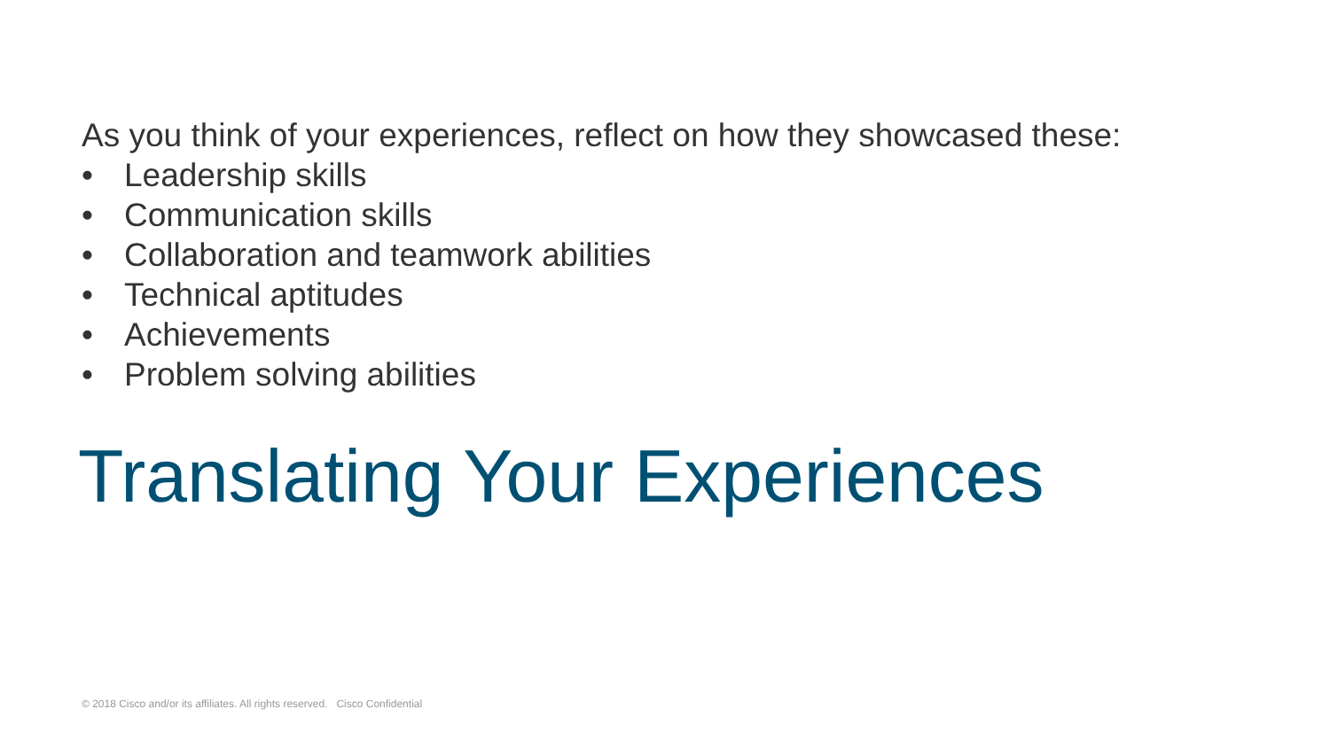As you think of your experiences, reflect on how they showcased these:
• Leadership skills
• Communication skills
• Collaboration and teamwork abilities
• Technical aptitudes
• Achievements
• Problem solving abilities
Translating Your Experiences
© 2018 Cisco and/or its affiliates. All rights reserved. Cisco Confidential